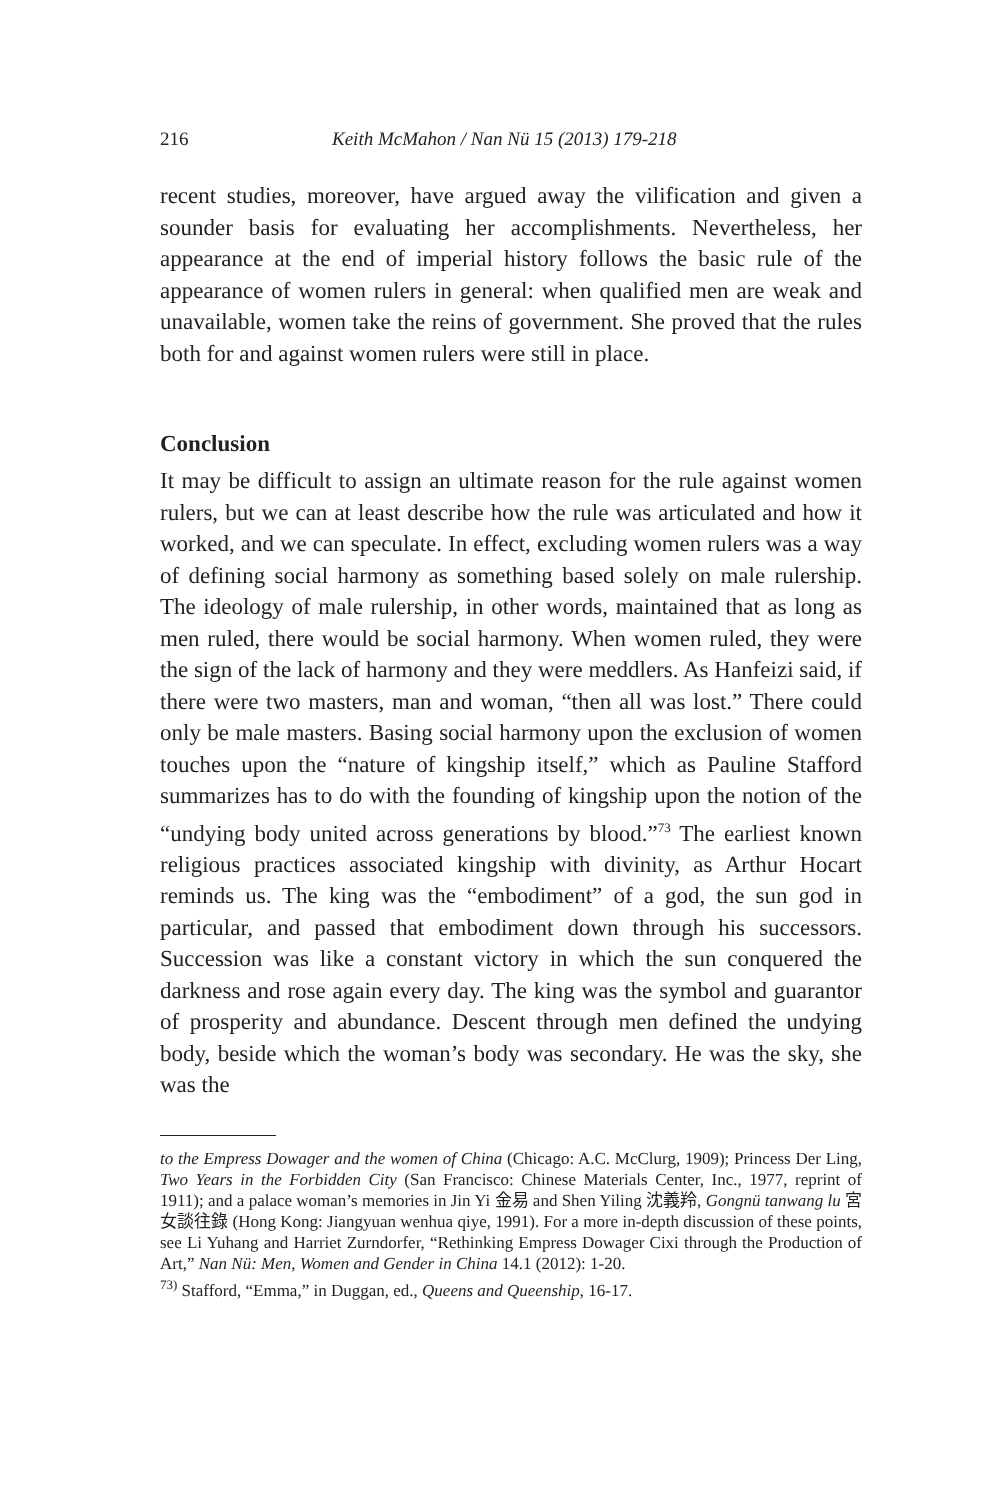216 Keith McMahon / Nan Nü 15 (2013) 179-218
recent studies, moreover, have argued away the vilification and given a sounder basis for evaluating her accomplishments. Nevertheless, her appearance at the end of imperial history follows the basic rule of the appearance of women rulers in general: when qualified men are weak and unavailable, women take the reins of government. She proved that the rules both for and against women rulers were still in place.
Conclusion
It may be difficult to assign an ultimate reason for the rule against women rulers, but we can at least describe how the rule was articulated and how it worked, and we can speculate. In effect, excluding women rulers was a way of defining social harmony as something based solely on male rulership. The ideology of male rulership, in other words, maintained that as long as men ruled, there would be social harmony. When women ruled, they were the sign of the lack of harmony and they were meddlers. As Hanfeizi said, if there were two masters, man and woman, “then all was lost.” There could only be male masters. Basing social harmony upon the exclusion of women touches upon the “nature of kingship itself,” which as Pauline Stafford summarizes has to do with the founding of kingship upon the notion of the “undying body united across generations by blood.”<sup>73</sup> The earliest known religious practices associated kingship with divinity, as Arthur Hocart reminds us. The king was the “embodiment” of a god, the sun god in particular, and passed that embodiment down through his successors. Succession was like a constant victory in which the sun conquered the darkness and rose again every day. The king was the symbol and guarantor of prosperity and abundance. Descent through men defined the undying body, beside which the woman’s body was secondary. He was the sky, she was the
to the Empress Dowager and the women of China (Chicago: A.C. McClurg, 1909); Princess Der Ling, Two Years in the Forbidden City (San Francisco: Chinese Materials Center, Inc., 1977, reprint of 1911); and a palace woman’s memories in Jin Yi 金易 and Shen Yiling 沈義羚, Gongnü tanwang lu 宮女談往錄 (Hong Kong: Jiangyuan wenhua qiye, 1991). For a more in-depth discussion of these points, see Li Yuhang and Harriet Zurndorfer, “Rethinking Empress Dowager Cixi through the Production of Art,” Nan Nü: Men, Women and Gender in China 14.1 (2012): 1-20.
<sup>73)</sup> Stafford, “Emma,” in Duggan, ed., Queens and Queenship, 16-17.